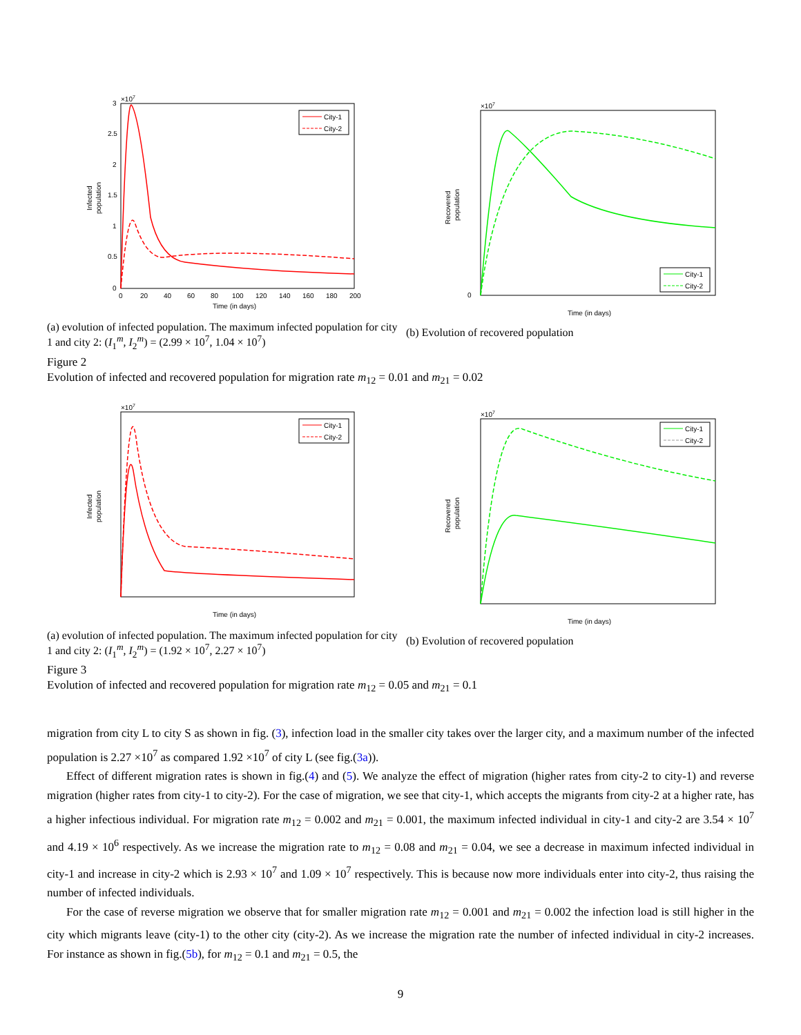×107
3
2.5
2
1.5
1
0.5
0
0
20
40
60
80
100
120
140
160
180
200
Time (in days)
Infected
population
City-1
City-2
×107
Recovered
population
0
Time (in days)
City-1
City-2
(a) evolution of infected population. The maximum infected population for city 1 and city 2: (I<sub>1</sub><sup>m</sup>, I<sub>2</sub><sup>m</sup>) = (2.99 × 10<sup>7</sup>, 1.04 × 10<sup>7</sup>)
(b) Evolution of recovered population
Figure 2
Evolution of infected and recovered population for migration rate m<sub>12</sub> = 0.01 and m<sub>21</sub> = 0.02
×107
Time (in days)
Infected
population
City-1
City-2
×107
Recovered
population
Time (in days)
City-1
City-2
(a) evolution of infected population. The maximum infected population for city 1 and city 2: (I<sub>1</sub><sup>m</sup>, I<sub>2</sub><sup>m</sup>) = (1.92 × 10<sup>7</sup>, 2.27 × 10<sup>7</sup>)
(b) Evolution of recovered population
Figure 3
Evolution of infected and recovered population for migration rate m<sub>12</sub> = 0.05 and m<sub>21</sub> = 0.1
migration from city L to city S as shown in fig. (3), infection load in the smaller city takes over the larger city, and a maximum number of the infected population is 2.27 ×10<sup>7</sup> as compared 1.92 ×10<sup>7</sup> of city L (see fig.(3a)).
Effect of different migration rates is shown in fig.(4) and (5). We analyze the effect of migration (higher rates from city-2 to city-1) and reverse migration (higher rates from city-1 to city-2). For the case of migration, we see that city-1, which accepts the migrants from city-2 at a higher rate, has a higher infectious individual. For migration rate m<sub>12</sub> = 0.002 and m<sub>21</sub> = 0.001, the maximum infected individual in city-1 and city-2 are 3.54 × 10<sup>7</sup> and 4.19 × 10<sup>6</sup> respectively. As we increase the migration rate to m<sub>12</sub> = 0.08 and m<sub>21</sub> = 0.04, we see a decrease in maximum infected individual in city-1 and increase in city-2 which is 2.93 × 10<sup>7</sup> and 1.09 × 10<sup>7</sup> respectively. This is because now more individuals enter into city-2, thus raising the number of infected individuals.
For the case of reverse migration we observe that for smaller migration rate m<sub>12</sub> = 0.001 and m<sub>21</sub> = 0.002 the infection load is still higher in the city which migrants leave (city-1) to the other city (city-2). As we increase the migration rate the number of infected individual in city-2 increases. For instance as shown in fig.(5b), for m<sub>12</sub> = 0.1 and m<sub>21</sub> = 0.5, the
9